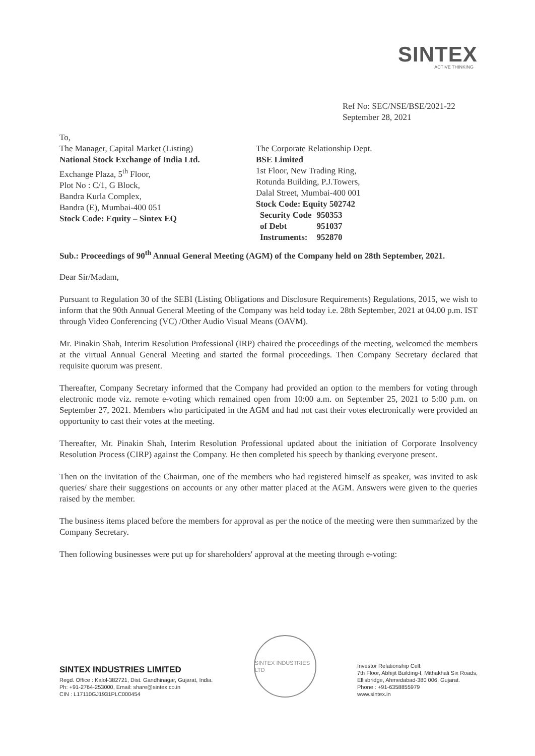SINTEX
ACTIVE THINKING
Ref No: SEC/NSE/BSE/2021-22
September 28, 2021
To,
The Manager, Capital Market (Listing)
National Stock Exchange of India Ltd.
Exchange Plaza, 5<sup>th</sup> Floor,
Plot No : C/1, G Block,
Bandra Kurla Complex,
Bandra (E), Mumbai-400 051
Stock Code: Equity – Sintex EQ
The Corporate Relationship Dept.
BSE Limited
1st Floor, New Trading Ring,
Rotunda Building, P.J.Towers,
Dalal Street, Mumbai-400 001
Stock Code: Equity 502742
| Security Code | 950353 |
| of Debt | 951037 |
| Instruments: | 952870 |
Sub.: Proceedings of 90<sup>th</sup> Annual General Meeting (AGM) of the Company held on 28th September, 2021.
Dear Sir/Madam,
Pursuant to Regulation 30 of the SEBI (Listing Obligations and Disclosure Requirements) Regulations, 2015, we wish to inform that the 90th Annual General Meeting of the Company was held today i.e. 28th September, 2021 at 04.00 p.m. IST through Video Conferencing (VC) /Other Audio Visual Means (OAVM).
Mr. Pinakin Shah, Interim Resolution Professional (IRP) chaired the proceedings of the meeting, welcomed the members at the virtual Annual General Meeting and started the formal proceedings. Then Company Secretary declared that requisite quorum was present.
Thereafter, Company Secretary informed that the Company had provided an option to the members for voting through electronic mode viz. remote e-voting which remained open from 10:00 a.m. on September 25, 2021 to 5:00 p.m. on September 27, 2021. Members who participated in the AGM and had not cast their votes electronically were provided an opportunity to cast their votes at the meeting.
Thereafter, Mr. Pinakin Shah, Interim Resolution Professional updated about the initiation of Corporate Insolvency Resolution Process (CIRP) against the Company. He then completed his speech by thanking everyone present.
Then on the invitation of the Chairman, one of the members who had registered himself as speaker, was invited to ask queries/ share their suggestions on accounts or any other matter placed at the AGM. Answers were given to the queries raised by the member.
The business items placed before the members for approval as per the notice of the meeting were then summarized by the Company Secretary.
Then following businesses were put up for shareholders' approval at the meeting through e-voting:
SINTEX INDUSTRIES LIMITED
Regd. Office : Kalol-382721, Dist. Gandhinagar, Gujarat, India.
Ph: +91-2764-253000, Email: share@sintex.co.in
CIN : L17110GJ1931PLC000454
SINTEX INDUSTRIES LTD
Investor Relationship Cell:
7th Floor, Abhijit Building-I, Mithakhali Six Roads,
Ellisbridge, Ahmedabad-380 006, Gujarat.
Phone : +91-6358855979
www.sintex.in